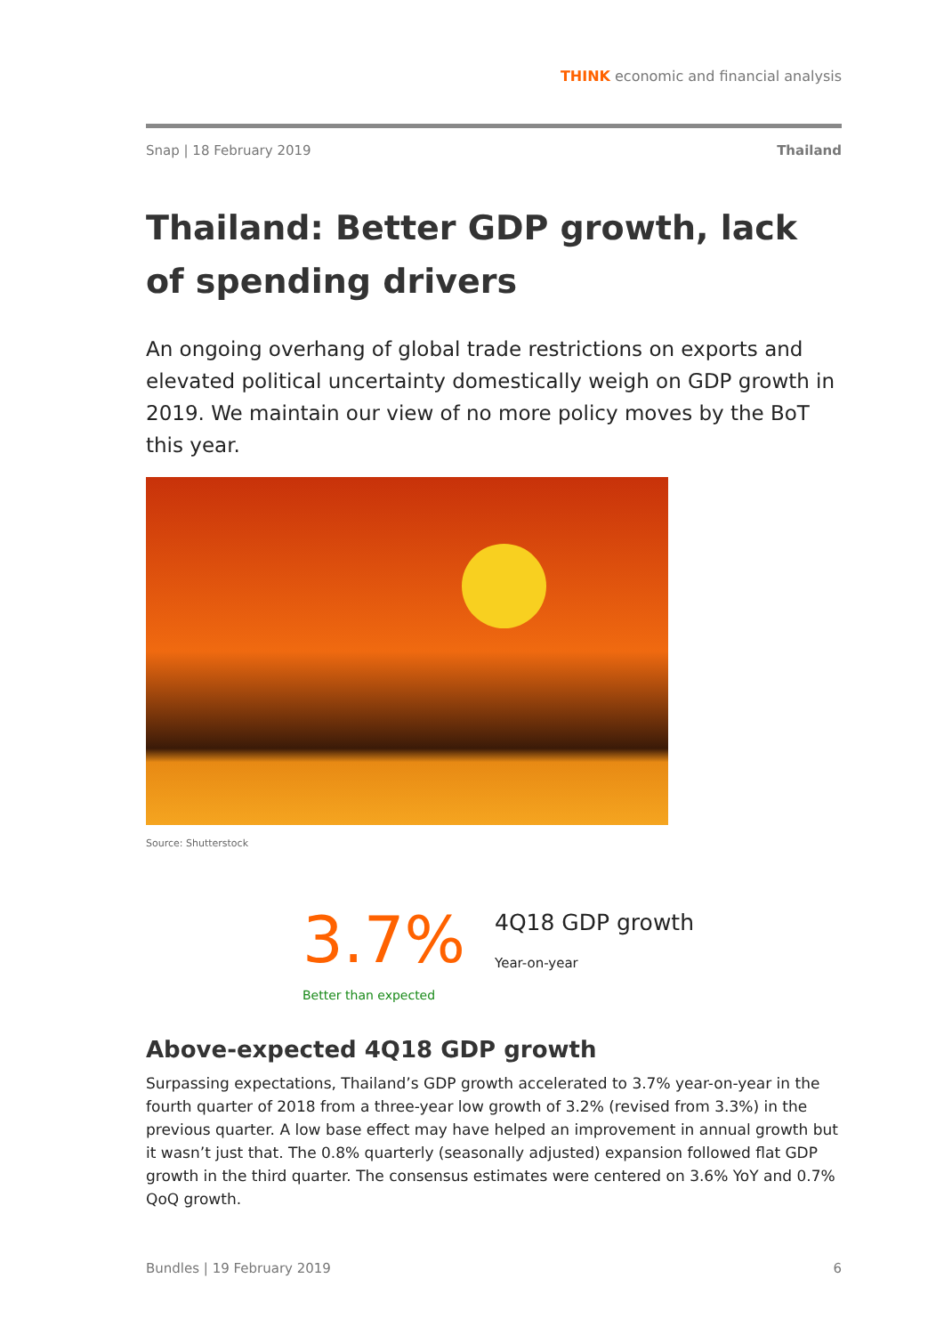THINK economic and financial analysis
Snap | 18 February 2019 Thailand
Thailand: Better GDP growth, lack of spending drivers
An ongoing overhang of global trade restrictions on exports and elevated political uncertainty domestically weigh on GDP growth in 2019. We maintain our view of no more policy moves by the BoT this year.
Source: Shutterstock
3.7%
4Q18 GDP growth
Year-on-year
Better than expected
Above-expected 4Q18 GDP growth
Surpassing expectations, Thailand’s GDP growth accelerated to 3.7% year-on-year in the fourth quarter of 2018 from a three-year low growth of 3.2% (revised from 3.3%) in the previous quarter. A low base effect may have helped an improvement in annual growth but it wasn’t just that. The 0.8% quarterly (seasonally adjusted) expansion followed flat GDP growth in the third quarter. The consensus estimates were centered on 3.6% YoY and 0.7% QoQ growth.
Bundles | 19 February 2019 6